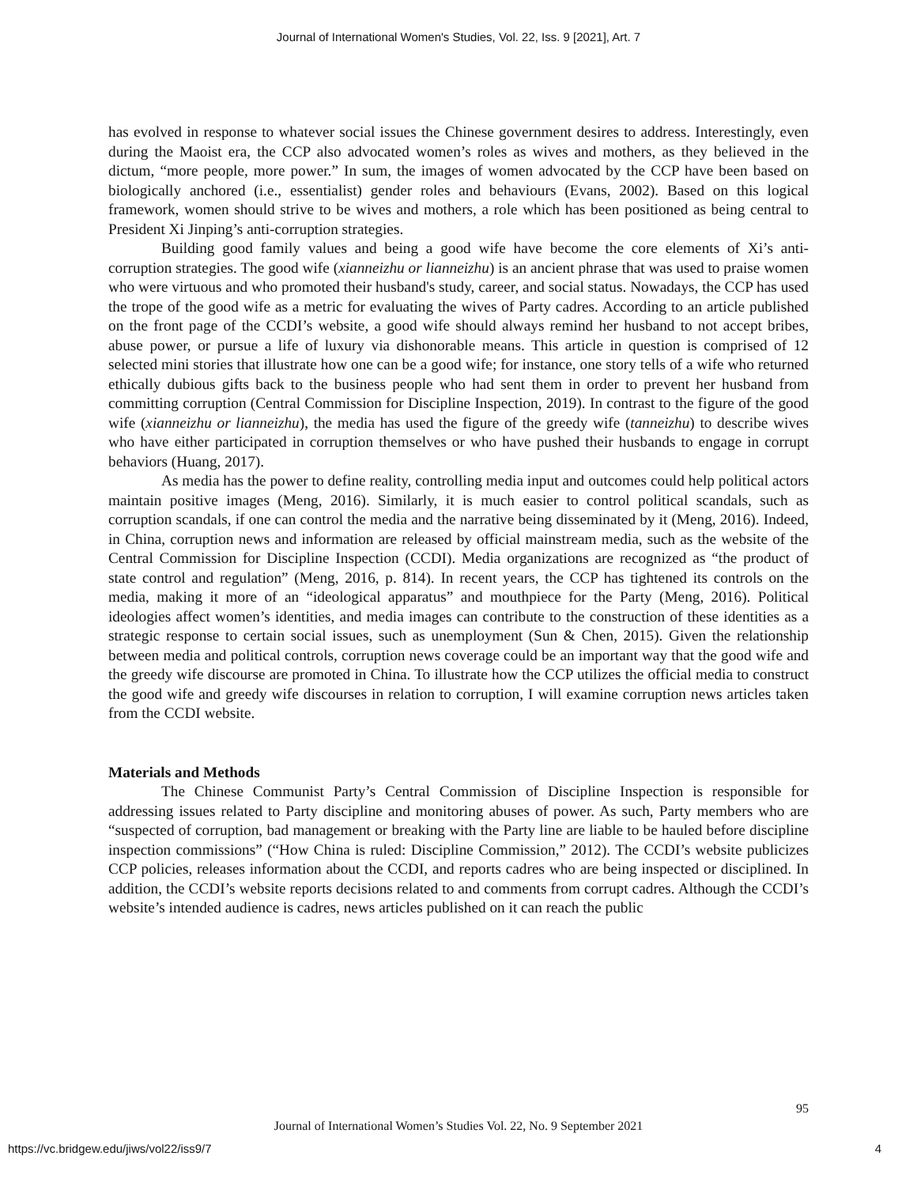Journal of International Women's Studies, Vol. 22, Iss. 9 [2021], Art. 7
has evolved in response to whatever social issues the Chinese government desires to address. Interestingly, even during the Maoist era, the CCP also advocated women’s roles as wives and mothers, as they believed in the dictum, “more people, more power.” In sum, the images of women advocated by the CCP have been based on biologically anchored (i.e., essentialist) gender roles and behaviours (Evans, 2002). Based on this logical framework, women should strive to be wives and mothers, a role which has been positioned as being central to President Xi Jinping’s anti-corruption strategies.
Building good family values and being a good wife have become the core elements of Xi’s anti-corruption strategies. The good wife (xianneizhu or lianneizhu) is an ancient phrase that was used to praise women who were virtuous and who promoted their husband's study, career, and social status. Nowadays, the CCP has used the trope of the good wife as a metric for evaluating the wives of Party cadres. According to an article published on the front page of the CCDI’s website, a good wife should always remind her husband to not accept bribes, abuse power, or pursue a life of luxury via dishonorable means. This article in question is comprised of 12 selected mini stories that illustrate how one can be a good wife; for instance, one story tells of a wife who returned ethically dubious gifts back to the business people who had sent them in order to prevent her husband from committing corruption (Central Commission for Discipline Inspection, 2019). In contrast to the figure of the good wife (xianneizhu or lianneizhu), the media has used the figure of the greedy wife (tanneizhu) to describe wives who have either participated in corruption themselves or who have pushed their husbands to engage in corrupt behaviors (Huang, 2017).
As media has the power to define reality, controlling media input and outcomes could help political actors maintain positive images (Meng, 2016). Similarly, it is much easier to control political scandals, such as corruption scandals, if one can control the media and the narrative being disseminated by it (Meng, 2016). Indeed, in China, corruption news and information are released by official mainstream media, such as the website of the Central Commission for Discipline Inspection (CCDI). Media organizations are recognized as “the product of state control and regulation” (Meng, 2016, p. 814). In recent years, the CCP has tightened its controls on the media, making it more of an “ideological apparatus” and mouthpiece for the Party (Meng, 2016). Political ideologies affect women’s identities, and media images can contribute to the construction of these identities as a strategic response to certain social issues, such as unemployment (Sun & Chen, 2015). Given the relationship between media and political controls, corruption news coverage could be an important way that the good wife and the greedy wife discourse are promoted in China. To illustrate how the CCP utilizes the official media to construct the good wife and greedy wife discourses in relation to corruption, I will examine corruption news articles taken from the CCDI website.
Materials and Methods
The Chinese Communist Party’s Central Commission of Discipline Inspection is responsible for addressing issues related to Party discipline and monitoring abuses of power. As such, Party members who are “suspected of corruption, bad management or breaking with the Party line are liable to be hauled before discipline inspection commissions” (“How China is ruled: Discipline Commission,” 2012). The CCDI’s website publicizes CCP policies, releases information about the CCDI, and reports cadres who are being inspected or disciplined. In addition, the CCDI’s website reports decisions related to and comments from corrupt cadres. Although the CCDI’s website’s intended audience is cadres, news articles published on it can reach the public
95
Journal of International Women’s Studies Vol. 22, No. 9 September 2021
https://vc.bridgew.edu/jiws/vol22/iss9/7
4